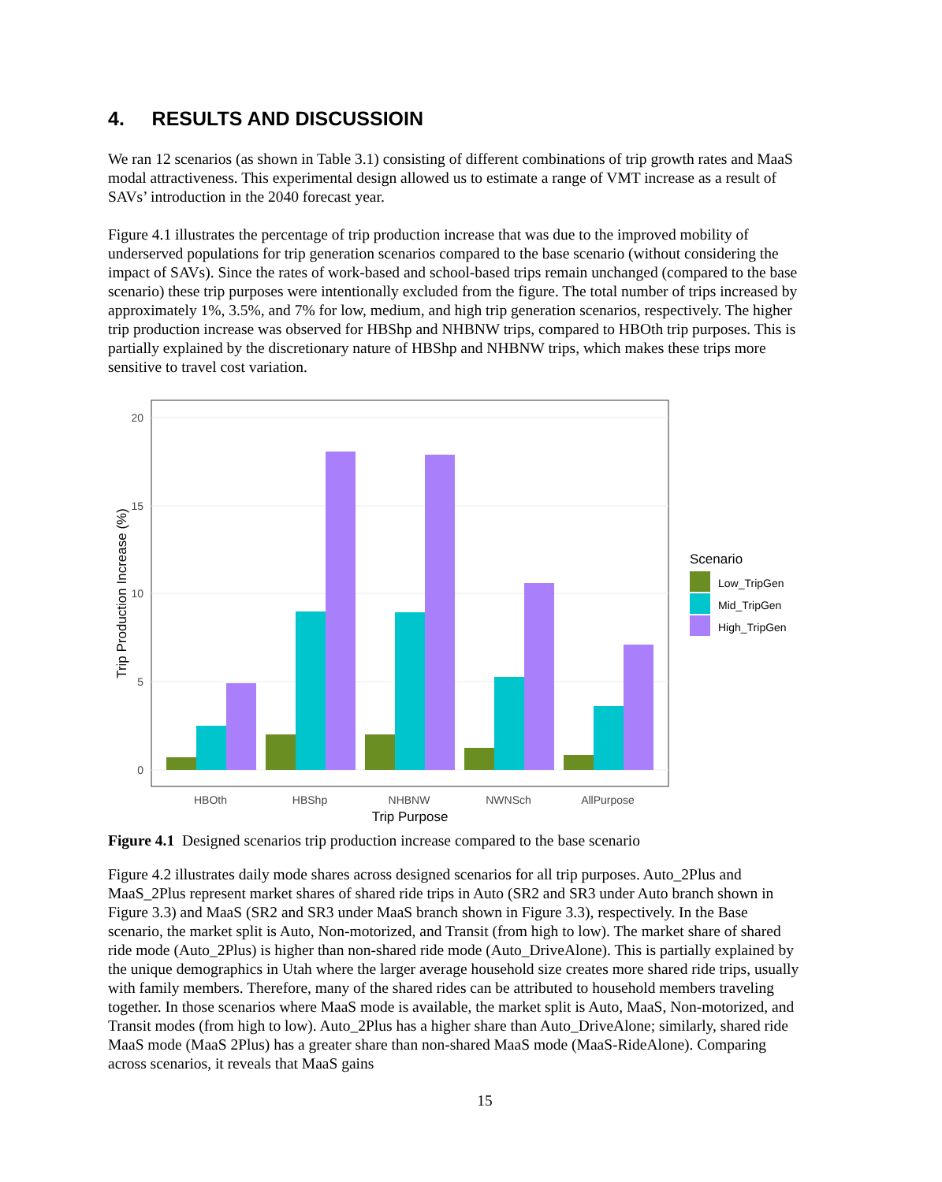4. RESULTS AND DISCUSSIOIN
We ran 12 scenarios (as shown in Table 3.1) consisting of different combinations of trip growth rates and MaaS modal attractiveness. This experimental design allowed us to estimate a range of VMT increase as a result of SAVs’ introduction in the 2040 forecast year.
Figure 4.1 illustrates the percentage of trip production increase that was due to the improved mobility of underserved populations for trip generation scenarios compared to the base scenario (without considering the impact of SAVs). Since the rates of work-based and school-based trips remain unchanged (compared to the base scenario) these trip purposes were intentionally excluded from the figure. The total number of trips increased by approximately 1%, 3.5%, and 7% for low, medium, and high trip generation scenarios, respectively. The higher trip production increase was observed for HBShp and NHBNW trips, compared to HBOth trip purposes. This is partially explained by the discretionary nature of HBShp and NHBNW trips, which makes these trips more sensitive to travel cost variation.
0
5
10
15
20
HBOth
HBShp
NHBNW
NWNSch
AllPurpose
Trip Purpose
Trip Production Increase (%)
Scenario
Low_TripGen
Mid_TripGen
High_TripGen
Figure 4.1 Designed scenarios trip production increase compared to the base scenario
Figure 4.2 illustrates daily mode shares across designed scenarios for all trip purposes. Auto_2Plus and MaaS_2Plus represent market shares of shared ride trips in Auto (SR2 and SR3 under Auto branch shown in Figure 3.3) and MaaS (SR2 and SR3 under MaaS branch shown in Figure 3.3), respectively. In the Base scenario, the market split is Auto, Non-motorized, and Transit (from high to low). The market share of shared ride mode (Auto_2Plus) is higher than non-shared ride mode (Auto_DriveAlone). This is partially explained by the unique demographics in Utah where the larger average household size creates more shared ride trips, usually with family members. Therefore, many of the shared rides can be attributed to household members traveling together. In those scenarios where MaaS mode is available, the market split is Auto, MaaS, Non-motorized, and Transit modes (from high to low). Auto_2Plus has a higher share than Auto_DriveAlone; similarly, shared ride MaaS mode (MaaS 2Plus) has a greater share than non-shared MaaS mode (MaaS-RideAlone). Comparing across scenarios, it reveals that MaaS gains
15